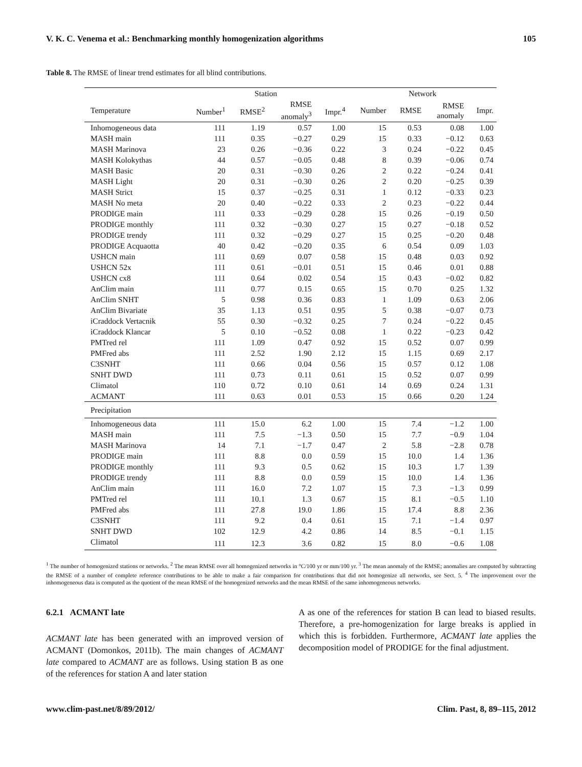V. K. C. Venema et al.: Benchmarking monthly homogenization algorithms 105
Table 8. The RMSE of linear trend estimates for all blind contributions.
| | Station | | | | Network | | | |
| --- | --- | --- | --- | --- | --- | --- | --- | --- |
| Temperature | Number<sup>1</sup> | RMSE<sup>2</sup> | RMSE anomaly<sup>3</sup> | Impr.<sup>4</sup> | Number | RMSE | RMSE anomaly | Impr. |
| Inhomogeneous data | 111 | 1.19 | 0.57 | 1.00 | 15 | 0.53 | 0.08 | 1.00 |
| MASH main | 111 | 0.35 | −0.27 | 0.29 | 15 | 0.33 | −0.12 | 0.63 |
| MASH Marinova | 23 | 0.26 | −0.36 | 0.22 | 3 | 0.24 | −0.22 | 0.45 |
| MASH Kolokythas | 44 | 0.57 | −0.05 | 0.48 | 8 | 0.39 | −0.06 | 0.74 |
| MASH Basic | 20 | 0.31 | −0.30 | 0.26 | 2 | 0.22 | −0.24 | 0.41 |
| MASH Light | 20 | 0.31 | −0.30 | 0.26 | 2 | 0.20 | −0.25 | 0.39 |
| MASH Strict | 15 | 0.37 | −0.25 | 0.31 | 1 | 0.12 | −0.33 | 0.23 |
| MASH No meta | 20 | 0.40 | −0.22 | 0.33 | 2 | 0.23 | −0.22 | 0.44 |
| PRODIGE main | 111 | 0.33 | −0.29 | 0.28 | 15 | 0.26 | −0.19 | 0.50 |
| PRODIGE monthly | 111 | 0.32 | −0.30 | 0.27 | 15 | 0.27 | −0.18 | 0.52 |
| PRODIGE trendy | 111 | 0.32 | −0.29 | 0.27 | 15 | 0.25 | −0.20 | 0.48 |
| PRODIGE Acquaotta | 40 | 0.42 | −0.20 | 0.35 | 6 | 0.54 | 0.09 | 1.03 |
| USHCN main | 111 | 0.69 | 0.07 | 0.58 | 15 | 0.48 | 0.03 | 0.92 |
| USHCN 52x | 111 | 0.61 | −0.01 | 0.51 | 15 | 0.46 | 0.01 | 0.88 |
| USHCN cx8 | 111 | 0.64 | 0.02 | 0.54 | 15 | 0.43 | −0.02 | 0.82 |
| AnClim main | 111 | 0.77 | 0.15 | 0.65 | 15 | 0.70 | 0.25 | 1.32 |
| AnClim SNHT | 5 | 0.98 | 0.36 | 0.83 | 1 | 1.09 | 0.63 | 2.06 |
| AnClim Bivariate | 35 | 1.13 | 0.51 | 0.95 | 5 | 0.38 | −0.07 | 0.73 |
| iCraddock Vertacnik | 55 | 0.30 | −0.32 | 0.25 | 7 | 0.24 | −0.22 | 0.45 |
| iCraddock Klancar | 5 | 0.10 | −0.52 | 0.08 | 1 | 0.22 | −0.23 | 0.42 |
| PMTred rel | 111 | 1.09 | 0.47 | 0.92 | 15 | 0.52 | 0.07 | 0.99 |
| PMFred abs | 111 | 2.52 | 1.90 | 2.12 | 15 | 1.15 | 0.69 | 2.17 |
| C3SNHT | 111 | 0.66 | 0.04 | 0.56 | 15 | 0.57 | 0.12 | 1.08 |
| SNHT DWD | 111 | 0.73 | 0.11 | 0.61 | 15 | 0.52 | 0.07 | 0.99 |
| Climatol | 110 | 0.72 | 0.10 | 0.61 | 14 | 0.69 | 0.24 | 1.31 |
| ACMANT | 111 | 0.63 | 0.01 | 0.53 | 15 | 0.66 | 0.20 | 1.24 |
| Precipitation | | | | | | | | |
| Inhomogeneous data | 111 | 15.0 | 6.2 | 1.00 | 15 | 7.4 | −1.2 | 1.00 |
| MASH main | 111 | 7.5 | −1.3 | 0.50 | 15 | 7.7 | −0.9 | 1.04 |
| MASH Marinova | 14 | 7.1 | −1.7 | 0.47 | 2 | 5.8 | −2.8 | 0.78 |
| PRODIGE main | 111 | 8.8 | 0.0 | 0.59 | 15 | 10.0 | 1.4 | 1.36 |
| PRODIGE monthly | 111 | 9.3 | 0.5 | 0.62 | 15 | 10.3 | 1.7 | 1.39 |
| PRODIGE trendy | 111 | 8.8 | 0.0 | 0.59 | 15 | 10.0 | 1.4 | 1.36 |
| AnClim main | 111 | 16.0 | 7.2 | 1.07 | 15 | 7.3 | −1.3 | 0.99 |
| PMTred rel | 111 | 10.1 | 1.3 | 0.67 | 15 | 8.1 | −0.5 | 1.10 |
| PMFred abs | 111 | 27.8 | 19.0 | 1.86 | 15 | 17.4 | 8.8 | 2.36 |
| C3SNHT | 111 | 9.2 | 0.4 | 0.61 | 15 | 7.1 | −1.4 | 0.97 |
| SNHT DWD | 102 | 12.9 | 4.2 | 0.86 | 14 | 8.5 | −0.1 | 1.15 |
| Climatol | 111 | 12.3 | 3.6 | 0.82 | 15 | 8.0 | −0.6 | 1.08 |
<sup>1</sup> The number of homogenized stations or networks. <sup>2</sup> The mean RMSE over all homogenized networks in °C/100 yr or mm/100 yr. <sup>3</sup> The mean anomaly of the RMSE; anomalies are computed by subtracting the RMSE of a number of complete reference contributions to be able to make a fair comparison for contributions that did not homogenize all networks, see Sect. 5. <sup>4</sup> The improvement over the inhomogeneous data is computed as the quotient of the mean RMSE of the homogenized networks and the mean RMSE of the same inhomogeneous networks.
6.2.1 ACMANT late
ACMANT late has been generated with an improved version of ACMANT (Domonkos, 2011b). The main changes of ACMANT late compared to ACMANT are as follows. Using station B as one of the references for station A and later station
A as one of the references for station B can lead to biased results. Therefore, a pre-homogenization for large breaks is applied in which this is forbidden. Furthermore, ACMANT late applies the decomposition model of PRODIGE for the final adjustment.
www.clim-past.net/8/89/2012/ Clim. Past, 8, 89–115, 2012